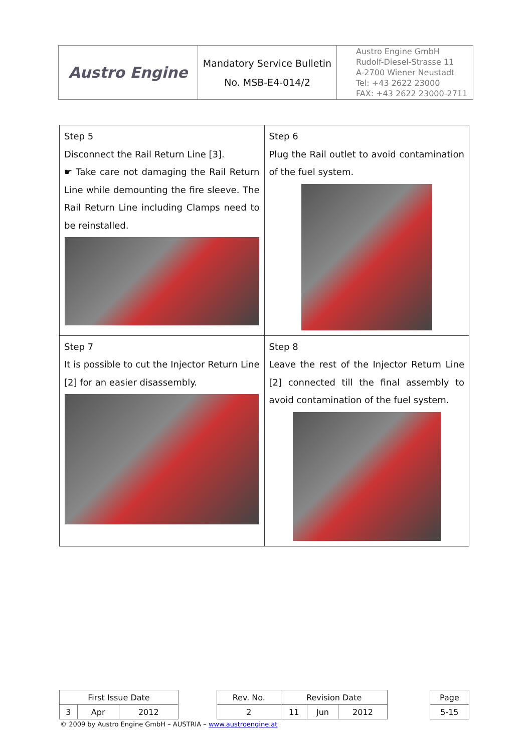| Austro Engine | Mandatory Service Bulletin No. MSB-E4-014/2 | Austro Engine GmbH Rudolf-Diesel-Strasse 11 A-2700 Wiener Neustadt Tel: +43 2622 23000 FAX: +43 2622 23000-2711 |
| Step 5 Disconnect the Rail Return Line [3]. ☛ Take care not damaging the Rail Return Line while demounting the fire sleeve. The Rail Return Line including Clamps need to be reinstalled. | Step 6 Plug the Rail outlet to avoid contamination of the fuel system. |
| Step 7 It is possible to cut the Injector Return Line [2] for an easier disassembly. | Step 8 Leave the rest of the Injector Return Line [2] connected till the final assembly to avoid contamination of the fuel system. |
| First Issue Date | | | | Rev. No. | Revision Date | | | | Page |
| 3 | Apr | 2012 | | 2 | 11 | Jun | 2012 | | 5-15 |
© 2009 by Austro Engine GmbH – AUSTRIA – www.austroengine.at